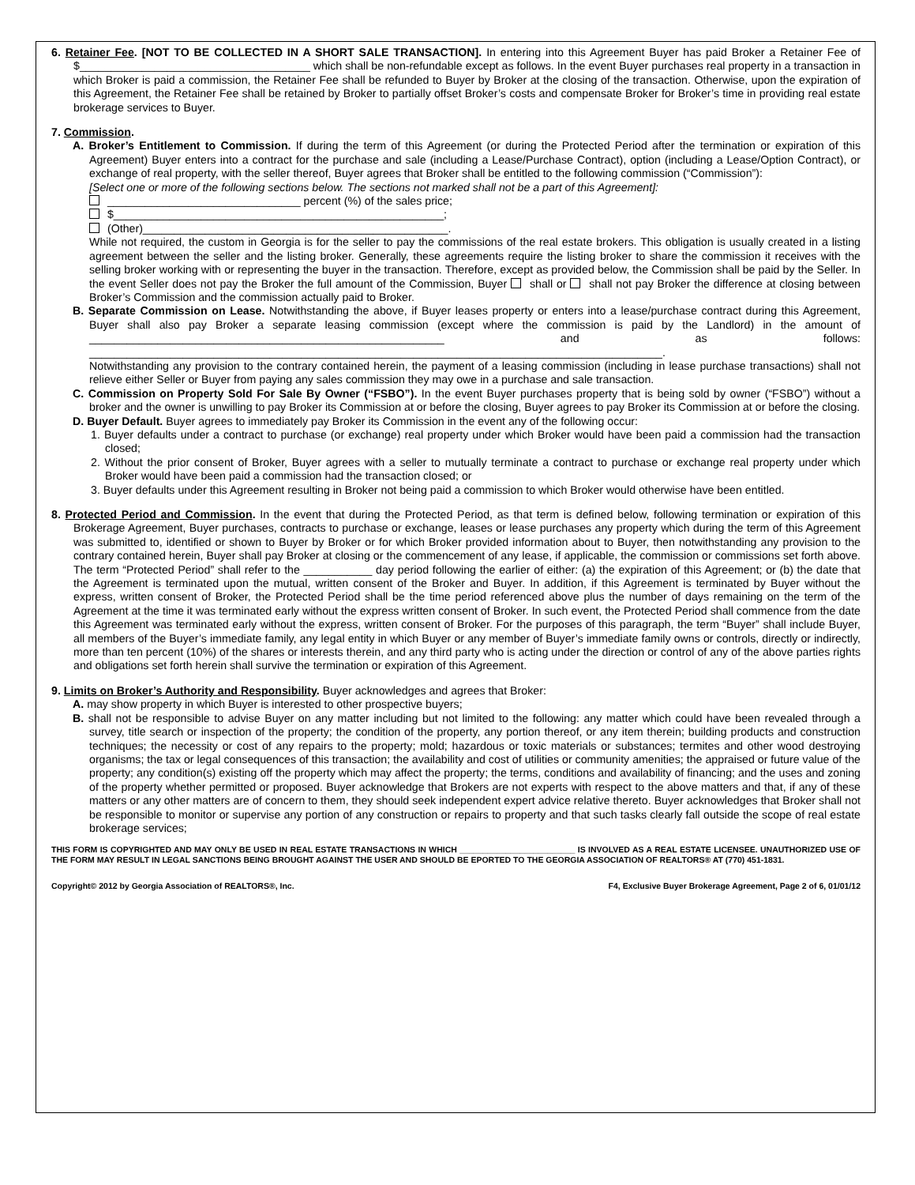6. Retainer Fee. [NOT TO BE COLLECTED IN A SHORT SALE TRANSACTION]. In entering into this Agreement Buyer has paid Broker a Retainer Fee of $_____________________________________ which shall be non-refundable except as follows. In the event Buyer purchases real property in a transaction in which Broker is paid a commission, the Retainer Fee shall be refunded to Buyer by Broker at the closing of the transaction. Otherwise, upon the expiration of this Agreement, the Retainer Fee shall be retained by Broker to partially offset Broker’s costs and compensate Broker for Broker’s time in providing real estate brokerage services to Buyer.
7. Commission.
A. Broker’s Entitlement to Commission. If during the term of this Agreement (or during the Protected Period after the termination or expiration of this Agreement) Buyer enters into a contract for the purchase and sale (including a Lease/Purchase Contract), option (including a Lease/Option Contract), or exchange of real property, with the seller thereof, Buyer agrees that Broker shall be entitled to the following commission (“Commission”):
[Select one or more of the following sections below. The sections not marked shall not be a part of this Agreement]:
_______________________________ percent (%) of the sales price;
$_____________________________________________________;
(Other)_________________________________________________.
While not required, the custom in Georgia is for the seller to pay the commissions of the real estate brokers. This obligation is usually created in a listing agreement between the seller and the listing broker. Generally, these agreements require the listing broker to share the commission it receives with the selling broker working with or representing the buyer in the transaction. Therefore, except as provided below, the Commission shall be paid by the Seller. In the event Seller does not pay the Broker the full amount of the Commission, Buyer shall or shall not pay Broker the difference at closing between Broker’s Commission and the commission actually paid to Broker.
B. Separate Commission on Lease. Notwithstanding the above, if Buyer leases property or enters into a lease/purchase contract during this Agreement, Buyer shall also pay Broker a separate leasing commission (except where the commission is paid by the Landlord) in the amount of _________________________________________________________ and as follows: ____________________________________________________________________________________________.
Notwithstanding any provision to the contrary contained herein, the payment of a leasing commission (including in lease purchase transactions) shall not relieve either Seller or Buyer from paying any sales commission they may owe in a purchase and sale transaction.
C. Commission on Property Sold For Sale By Owner (“FSBO”). In the event Buyer purchases property that is being sold by owner (“FSBO”) without a broker and the owner is unwilling to pay Broker its Commission at or before the closing, Buyer agrees to pay Broker its Commission at or before the closing.
D. Buyer Default. Buyer agrees to immediately pay Broker its Commission in the event any of the following occur:
1. Buyer defaults under a contract to purchase (or exchange) real property under which Broker would have been paid a commission had the transaction closed;
2. Without the prior consent of Broker, Buyer agrees with a seller to mutually terminate a contract to purchase or exchange real property under which Broker would have been paid a commission had the transaction closed; or
3. Buyer defaults under this Agreement resulting in Broker not being paid a commission to which Broker would otherwise have been entitled.
8. Protected Period and Commission. In the event that during the Protected Period, as that term is defined below, following termination or expiration of this Brokerage Agreement, Buyer purchases, contracts to purchase or exchange, leases or lease purchases any property which during the term of this Agreement was submitted to, identified or shown to Buyer by Broker or for which Broker provided information about to Buyer, then notwithstanding any provision to the contrary contained herein, Buyer shall pay Broker at closing or the commencement of any lease, if applicable, the commission or commissions set forth above. The term “Protected Period” shall refer to the ___________ day period following the earlier of either: (a) the expiration of this Agreement; or (b) the date that the Agreement is terminated upon the mutual, written consent of the Broker and Buyer. In addition, if this Agreement is terminated by Buyer without the express, written consent of Broker, the Protected Period shall be the time period referenced above plus the number of days remaining on the term of the Agreement at the time it was terminated early without the express written consent of Broker. In such event, the Protected Period shall commence from the date this Agreement was terminated early without the express, written consent of Broker. For the purposes of this paragraph, the term “Buyer” shall include Buyer, all members of the Buyer’s immediate family, any legal entity in which Buyer or any member of Buyer’s immediate family owns or controls, directly or indirectly, more than ten percent (10%) of the shares or interests therein, and any third party who is acting under the direction or control of any of the above parties rights and obligations set forth herein shall survive the termination or expiration of this Agreement.
9. Limits on Broker’s Authority and Responsibility. Buyer acknowledges and agrees that Broker:
A. may show property in which Buyer is interested to other prospective buyers;
B. shall not be responsible to advise Buyer on any matter including but not limited to the following: any matter which could have been revealed through a survey, title search or inspection of the property; the condition of the property, any portion thereof, or any item therein; building products and construction techniques; the necessity or cost of any repairs to the property; mold; hazardous or toxic materials or substances; termites and other wood destroying organisms; the tax or legal consequences of this transaction; the availability and cost of utilities or community amenities; the appraised or future value of the property; any condition(s) existing off the property which may affect the property; the terms, conditions and availability of financing; and the uses and zoning of the property whether permitted or proposed. Buyer acknowledge that Brokers are not experts with respect to the above matters and that, if any of these matters or any other matters are of concern to them, they should seek independent expert advice relative thereto. Buyer acknowledges that Broker shall not be responsible to monitor or supervise any portion of any construction or repairs to property and that such tasks clearly fall outside the scope of real estate brokerage services;
THIS FORM IS COPYRIGHTED AND MAY ONLY BE USED IN REAL ESTATE TRANSACTIONS IN WHICH _________________________ IS INVOLVED AS A REAL ESTATE LICENSEE. UNAUTHORIZED USE OF THE FORM MAY RESULT IN LEGAL SANCTIONS BEING BROUGHT AGAINST THE USER AND SHOULD BE EPORTED TO THE GEORGIA ASSOCIATION OF REALTORS® AT (770) 451-1831.
Copyright© 2012 by Georgia Association of REALTORS®, Inc. F4, Exclusive Buyer Brokerage Agreement, Page 2 of 6, 01/01/12